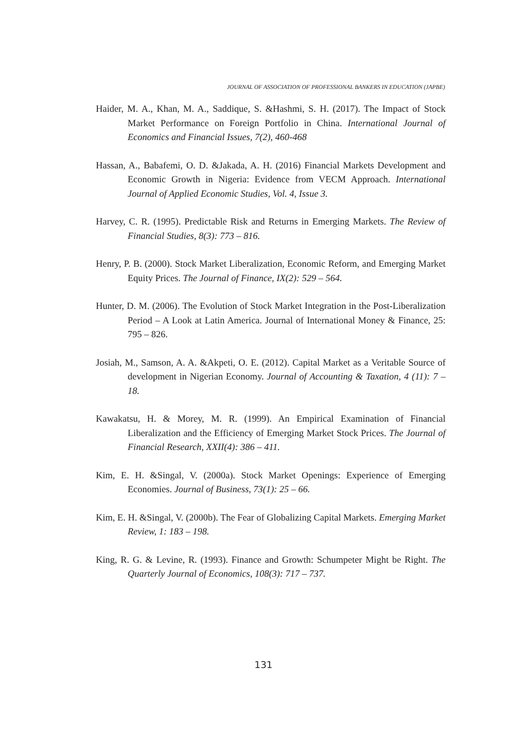JOURNAL OF ASSOCIATION OF PROFESSIONAL BANKERS IN EDUCATION (JAPBE)
Haider, M. A., Khan, M. A., Saddique, S. &Hashmi, S. H. (2017). The Impact of Stock Market Performance on Foreign Portfolio in China. International Journal of Economics and Financial Issues, 7(2), 460-468
Hassan, A., Babafemi, O. D. &Jakada, A. H. (2016) Financial Markets Development and Economic Growth in Nigeria: Evidence from VECM Approach. International Journal of Applied Economic Studies, Vol. 4, Issue 3.
Harvey, C. R. (1995). Predictable Risk and Returns in Emerging Markets. The Review of Financial Studies, 8(3): 773 – 816.
Henry, P. B. (2000). Stock Market Liberalization, Economic Reform, and Emerging Market Equity Prices. The Journal of Finance, IX(2): 529 – 564.
Hunter, D. M. (2006). The Evolution of Stock Market Integration in the Post-Liberalization Period – A Look at Latin America. Journal of International Money & Finance, 25: 795 – 826.
Josiah, M., Samson, A. A. &Akpeti, O. E. (2012). Capital Market as a Veritable Source of development in Nigerian Economy. Journal of Accounting & Taxation, 4 (11): 7 – 18.
Kawakatsu, H. & Morey, M. R. (1999). An Empirical Examination of Financial Liberalization and the Efficiency of Emerging Market Stock Prices. The Journal of Financial Research, XXII(4): 386 – 411.
Kim, E. H. &Singal, V. (2000a). Stock Market Openings: Experience of Emerging Economies. Journal of Business, 73(1): 25 – 66.
Kim, E. H. &Singal, V. (2000b). The Fear of Globalizing Capital Markets. Emerging Market Review, 1: 183 – 198.
King, R. G. & Levine, R. (1993). Finance and Growth: Schumpeter Might be Right. The Quarterly Journal of Economics, 108(3): 717 – 737.
131